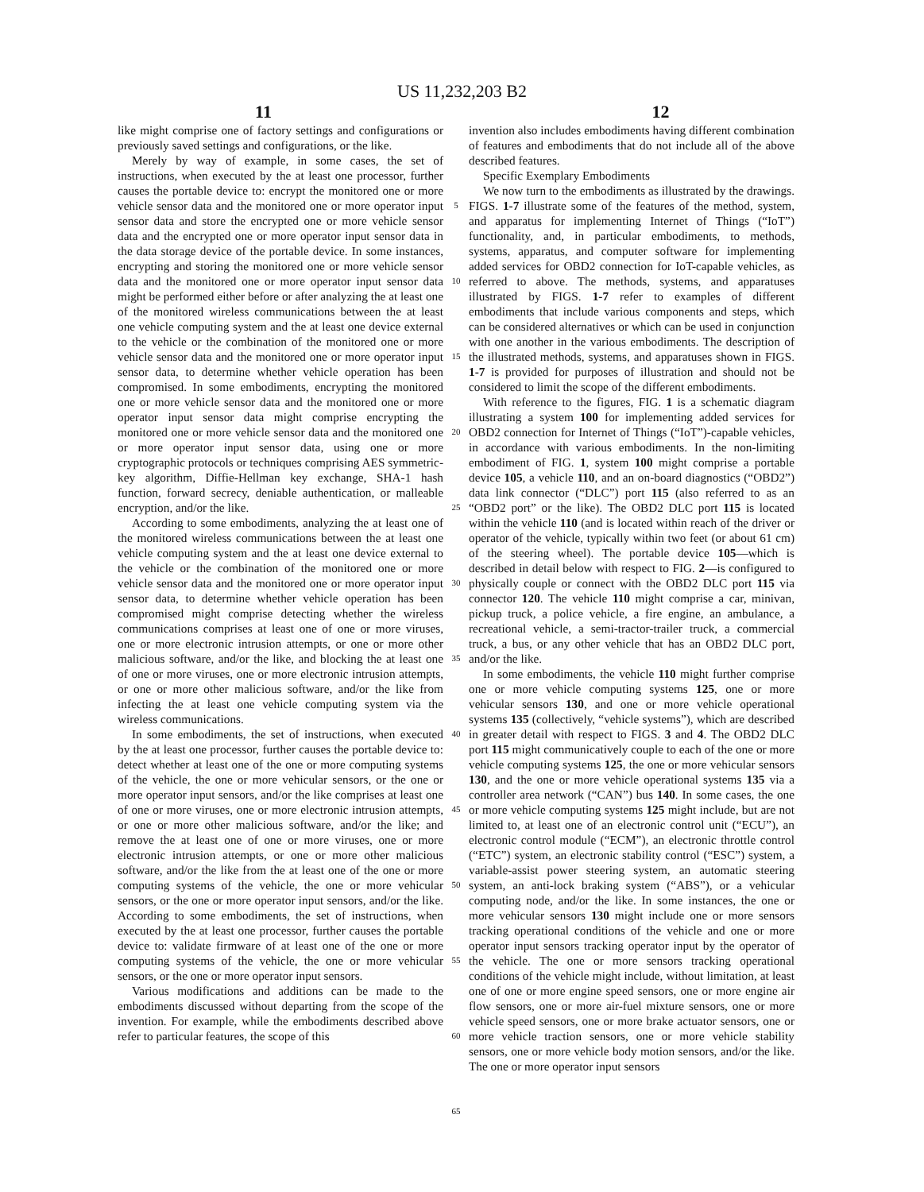US 11,232,203 B2
11 12
like might comprise one of factory settings and configurations or previously saved settings and configurations, or the like.
Merely by way of example, in some cases, the set of instructions, when executed by the at least one processor, further causes the portable device to: encrypt the monitored one or more vehicle sensor data and the monitored one or more operator input sensor data and store the encrypted one or more vehicle sensor data and the encrypted one or more operator input sensor data in the data storage device of the portable device. In some instances, encrypting and storing the monitored one or more vehicle sensor data and the monitored one or more operator input sensor data might be performed either before or after analyzing the at least one of the monitored wireless communications between the at least one vehicle computing system and the at least one device external to the vehicle or the combination of the monitored one or more vehicle sensor data and the monitored one or more operator input sensor data, to determine whether vehicle operation has been compromised. In some embodiments, encrypting the monitored one or more vehicle sensor data and the monitored one or more operator input sensor data might comprise encrypting the monitored one or more vehicle sensor data and the monitored one or more operator input sensor data, using one or more cryptographic protocols or techniques comprising AES symmetric-key algorithm, Diffie-Hellman key exchange, SHA-1 hash function, forward secrecy, deniable authentication, or malleable encryption, and/or the like.
According to some embodiments, analyzing the at least one of the monitored wireless communications between the at least one vehicle computing system and the at least one device external to the vehicle or the combination of the monitored one or more vehicle sensor data and the monitored one or more operator input sensor data, to determine whether vehicle operation has been compromised might comprise detecting whether the wireless communications comprises at least one of one or more viruses, one or more electronic intrusion attempts, or one or more other malicious software, and/or the like, and blocking the at least one of one or more viruses, one or more electronic intrusion attempts, or one or more other malicious software, and/or the like from infecting the at least one vehicle computing system via the wireless communications.
In some embodiments, the set of instructions, when executed by the at least one processor, further causes the portable device to: detect whether at least one of the one or more computing systems of the vehicle, the one or more vehicular sensors, or the one or more operator input sensors, and/or the like comprises at least one of one or more viruses, one or more electronic intrusion attempts, or one or more other malicious software, and/or the like; and remove the at least one of one or more viruses, one or more electronic intrusion attempts, or one or more other malicious software, and/or the like from the at least one of the one or more computing systems of the vehicle, the one or more vehicular sensors, or the one or more operator input sensors, and/or the like. According to some embodiments, the set of instructions, when executed by the at least one processor, further causes the portable device to: validate firmware of at least one of the one or more computing systems of the vehicle, the one or more vehicular sensors, or the one or more operator input sensors.
Various modifications and additions can be made to the embodiments discussed without departing from the scope of the invention. For example, while the embodiments described above refer to particular features, the scope of this
5
10
15
20
25
30
35
40
45
50
55
60
65
invention also includes embodiments having different combination of features and embodiments that do not include all of the above described features.
Specific Exemplary Embodiments
We now turn to the embodiments as illustrated by the drawings. FIGS. 1-7 illustrate some of the features of the method, system, and apparatus for implementing Internet of Things (“IoT”) functionality, and, in particular embodiments, to methods, systems, apparatus, and computer software for implementing added services for OBD2 connection for IoT-capable vehicles, as referred to above. The methods, systems, and apparatuses illustrated by FIGS. 1-7 refer to examples of different embodiments that include various components and steps, which can be considered alternatives or which can be used in conjunction with one another in the various embodiments. The description of the illustrated methods, systems, and apparatuses shown in FIGS. 1-7 is provided for purposes of illustration and should not be considered to limit the scope of the different embodiments.
With reference to the figures, FIG. 1 is a schematic diagram illustrating a system 100 for implementing added services for OBD2 connection for Internet of Things (“IoT”)-capable vehicles, in accordance with various embodiments. In the non-limiting embodiment of FIG. 1, system 100 might comprise a portable device 105, a vehicle 110, and an on-board diagnostics (“OBD2”) data link connector (“DLC”) port 115 (also referred to as an “OBD2 port” or the like). The OBD2 DLC port 115 is located within the vehicle 110 (and is located within reach of the driver or operator of the vehicle, typically within two feet (or about 61 cm) of the steering wheel). The portable device 105—which is described in detail below with respect to FIG. 2—is configured to physically couple or connect with the OBD2 DLC port 115 via connector 120. The vehicle 110 might comprise a car, minivan, pickup truck, a police vehicle, a fire engine, an ambulance, a recreational vehicle, a semi-tractor-trailer truck, a commercial truck, a bus, or any other vehicle that has an OBD2 DLC port, and/or the like.
In some embodiments, the vehicle 110 might further comprise one or more vehicle computing systems 125, one or more vehicular sensors 130, and one or more vehicle operational systems 135 (collectively, “vehicle systems”), which are described in greater detail with respect to FIGS. 3 and 4. The OBD2 DLC port 115 might communicatively couple to each of the one or more vehicle computing systems 125, the one or more vehicular sensors 130, and the one or more vehicle operational systems 135 via a controller area network (“CAN”) bus 140. In some cases, the one or more vehicle computing systems 125 might include, but are not limited to, at least one of an electronic control unit (“ECU”), an electronic control module (“ECM”), an electronic throttle control (“ETC”) system, an electronic stability control (“ESC”) system, a variable-assist power steering system, an automatic steering system, an anti-lock braking system (“ABS”), or a vehicular computing node, and/or the like. In some instances, the one or more vehicular sensors 130 might include one or more sensors tracking operational conditions of the vehicle and one or more operator input sensors tracking operator input by the operator of the vehicle. The one or more sensors tracking operational conditions of the vehicle might include, without limitation, at least one of one or more engine speed sensors, one or more engine air flow sensors, one or more air-fuel mixture sensors, one or more vehicle speed sensors, one or more brake actuator sensors, one or more vehicle traction sensors, one or more vehicle stability sensors, one or more vehicle body motion sensors, and/or the like. The one or more operator input sensors